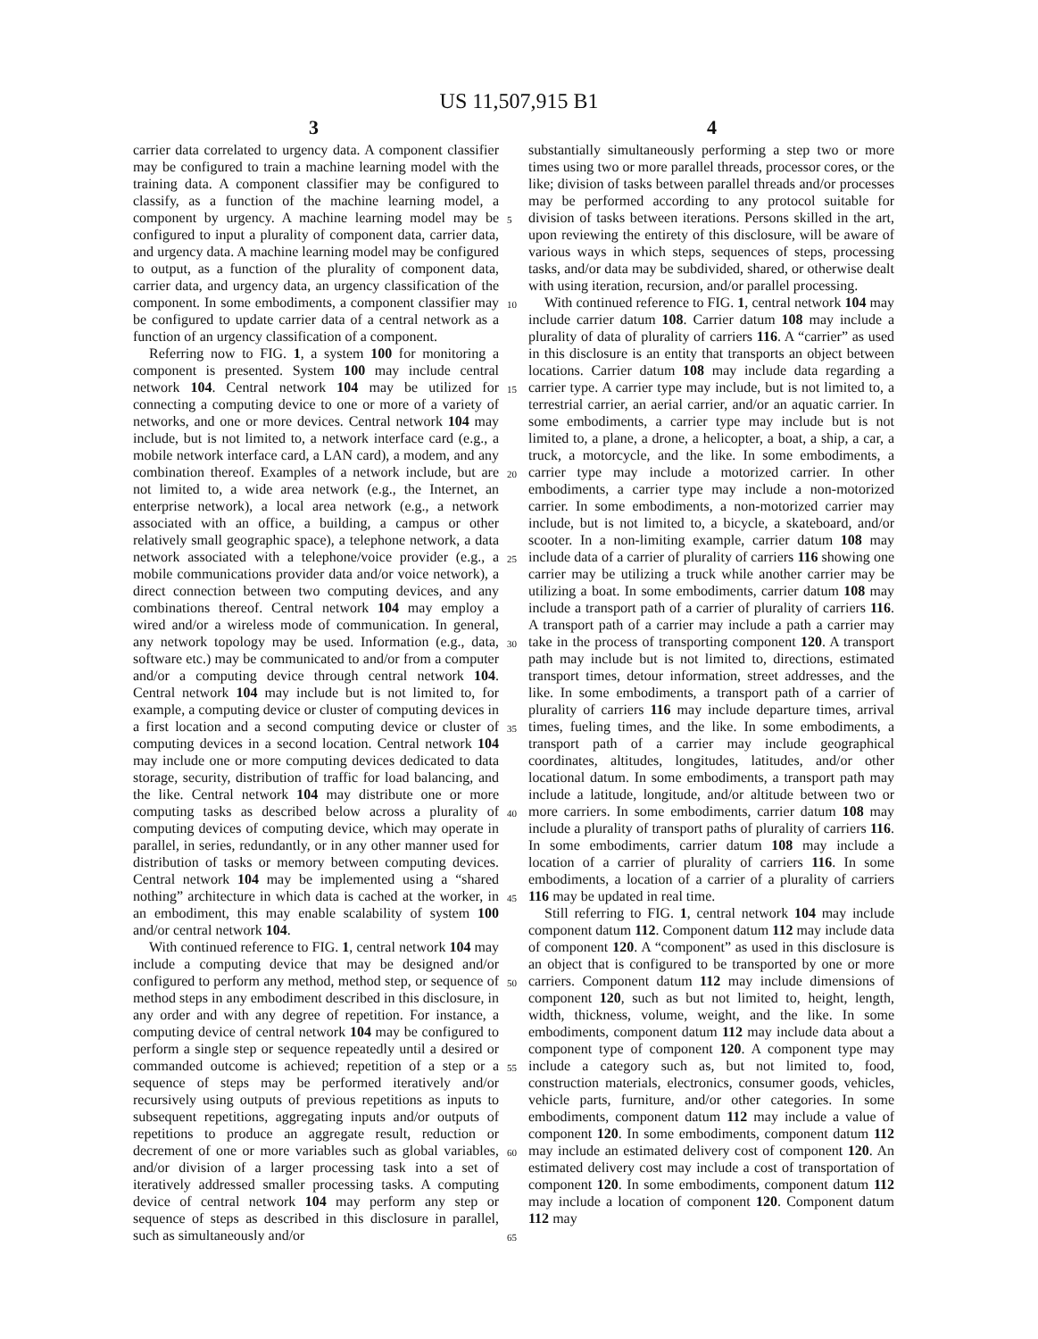US 11,507,915 B1
3 4
carrier data correlated to urgency data. A component classifier may be configured to train a machine learning model with the training data. A component classifier may be configured to classify, as a function of the machine learning model, a component by urgency. A machine learning model may be configured to input a plurality of component data, carrier data, and urgency data. A machine learning model may be configured to output, as a function of the plurality of component data, carrier data, and urgency data, an urgency classification of the component. In some embodiments, a component classifier may be configured to update carrier data of a central network as a function of an urgency classification of a component.
Referring now to FIG. 1, a system 100 for monitoring a component is presented. System 100 may include central network 104. Central network 104 may be utilized for connecting a computing device to one or more of a variety of networks, and one or more devices. Central network 104 may include, but is not limited to, a network interface card (e.g., a mobile network interface card, a LAN card), a modem, and any combination thereof. Examples of a network include, but are not limited to, a wide area network (e.g., the Internet, an enterprise network), a local area network (e.g., a network associated with an office, a building, a campus or other relatively small geographic space), a telephone network, a data network associated with a telephone/voice provider (e.g., a mobile communications provider data and/or voice network), a direct connection between two computing devices, and any combinations thereof. Central network 104 may employ a wired and/or a wireless mode of communication. In general, any network topology may be used. Information (e.g., data, software etc.) may be communicated to and/or from a computer and/or a computing device through central network 104. Central network 104 may include but is not limited to, for example, a computing device or cluster of computing devices in a first location and a second computing device or cluster of computing devices in a second location. Central network 104 may include one or more computing devices dedicated to data storage, security, distribution of traffic for load balancing, and the like. Central network 104 may distribute one or more computing tasks as described below across a plurality of computing devices of computing device, which may operate in parallel, in series, redundantly, or in any other manner used for distribution of tasks or memory between computing devices. Central network 104 may be implemented using a “shared nothing” architecture in which data is cached at the worker, in an embodiment, this may enable scalability of system 100 and/or central network 104.
With continued reference to FIG. 1, central network 104 may include a computing device that may be designed and/or configured to perform any method, method step, or sequence of method steps in any embodiment described in this disclosure, in any order and with any degree of repetition. For instance, a computing device of central network 104 may be configured to perform a single step or sequence repeatedly until a desired or commanded outcome is achieved; repetition of a step or a sequence of steps may be performed iteratively and/or recursively using outputs of previous repetitions as inputs to subsequent repetitions, aggregating inputs and/or outputs of repetitions to produce an aggregate result, reduction or decrement of one or more variables such as global variables, and/or division of a larger processing task into a set of iteratively addressed smaller processing tasks. A computing device of central network 104 may perform any step or sequence of steps as described in this disclosure in parallel, such as simultaneously and/or
5
10
15
20
25
30
35
40
45
50
55
60
65
substantially simultaneously performing a step two or more times using two or more parallel threads, processor cores, or the like; division of tasks between parallel threads and/or processes may be performed according to any protocol suitable for division of tasks between iterations. Persons skilled in the art, upon reviewing the entirety of this disclosure, will be aware of various ways in which steps, sequences of steps, processing tasks, and/or data may be subdivided, shared, or otherwise dealt with using iteration, recursion, and/or parallel processing.
With continued reference to FIG. 1, central network 104 may include carrier datum 108. Carrier datum 108 may include a plurality of data of plurality of carriers 116. A “carrier” as used in this disclosure is an entity that transports an object between locations. Carrier datum 108 may include data regarding a carrier type. A carrier type may include, but is not limited to, a terrestrial carrier, an aerial carrier, and/or an aquatic carrier. In some embodiments, a carrier type may include but is not limited to, a plane, a drone, a helicopter, a boat, a ship, a car, a truck, a motorcycle, and the like. In some embodiments, a carrier type may include a motorized carrier. In other embodiments, a carrier type may include a non-motorized carrier. In some embodiments, a non-motorized carrier may include, but is not limited to, a bicycle, a skateboard, and/or scooter. In a non-limiting example, carrier datum 108 may include data of a carrier of plurality of carriers 116 showing one carrier may be utilizing a truck while another carrier may be utilizing a boat. In some embodiments, carrier datum 108 may include a transport path of a carrier of plurality of carriers 116. A transport path of a carrier may include a path a carrier may take in the process of transporting component 120. A transport path may include but is not limited to, directions, estimated transport times, detour information, street addresses, and the like. In some embodiments, a transport path of a carrier of plurality of carriers 116 may include departure times, arrival times, fueling times, and the like. In some embodiments, a transport path of a carrier may include geographical coordinates, altitudes, longitudes, latitudes, and/or other locational datum. In some embodiments, a transport path may include a latitude, longitude, and/or altitude between two or more carriers. In some embodiments, carrier datum 108 may include a plurality of transport paths of plurality of carriers 116. In some embodiments, carrier datum 108 may include a location of a carrier of plurality of carriers 116. In some embodiments, a location of a carrier of a plurality of carriers 116 may be updated in real time.
Still referring to FIG. 1, central network 104 may include component datum 112. Component datum 112 may include data of component 120. A “component” as used in this disclosure is an object that is configured to be transported by one or more carriers. Component datum 112 may include dimensions of component 120, such as but not limited to, height, length, width, thickness, volume, weight, and the like. In some embodiments, component datum 112 may include data about a component type of component 120. A component type may include a category such as, but not limited to, food, construction materials, electronics, consumer goods, vehicles, vehicle parts, furniture, and/or other categories. In some embodiments, component datum 112 may include a value of component 120. In some embodiments, component datum 112 may include an estimated delivery cost of component 120. An estimated delivery cost may include a cost of transportation of component 120. In some embodiments, component datum 112 may include a location of component 120. Component datum 112 may